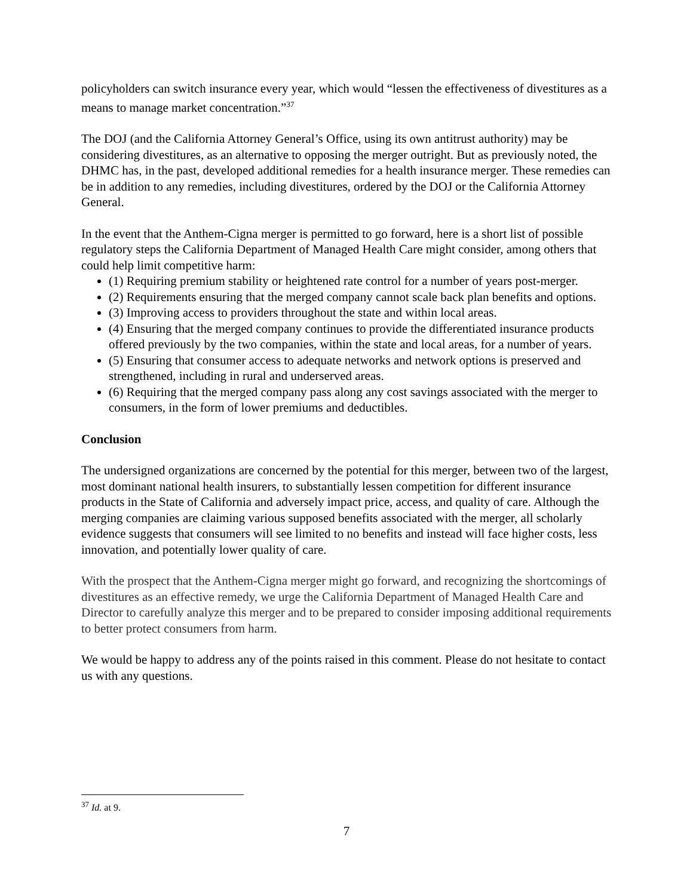policyholders can switch insurance every year, which would “lessen the effectiveness of divestitures as a means to manage market concentration.”<sup>37</sup>
The DOJ (and the California Attorney General’s Office, using its own antitrust authority) may be considering divestitures, as an alternative to opposing the merger outright. But as previously noted, the DHMC has, in the past, developed additional remedies for a health insurance merger. These remedies can be in addition to any remedies, including divestitures, ordered by the DOJ or the California Attorney General.
In the event that the Anthem-Cigna merger is permitted to go forward, here is a short list of possible regulatory steps the California Department of Managed Health Care might consider, among others that could help limit competitive harm:
(1) Requiring premium stability or heightened rate control for a number of years post-merger.
(2) Requirements ensuring that the merged company cannot scale back plan benefits and options.
(3) Improving access to providers throughout the state and within local areas.
(4) Ensuring that the merged company continues to provide the differentiated insurance products offered previously by the two companies, within the state and local areas, for a number of years.
(5) Ensuring that consumer access to adequate networks and network options is preserved and strengthened, including in rural and underserved areas.
(6) Requiring that the merged company pass along any cost savings associated with the merger to consumers, in the form of lower premiums and deductibles.
Conclusion
The undersigned organizations are concerned by the potential for this merger, between two of the largest, most dominant national health insurers, to substantially lessen competition for different insurance products in the State of California and adversely impact price, access, and quality of care. Although the merging companies are claiming various supposed benefits associated with the merger, all scholarly evidence suggests that consumers will see limited to no benefits and instead will face higher costs, less innovation, and potentially lower quality of care.
With the prospect that the Anthem-Cigna merger might go forward, and recognizing the shortcomings of divestitures as an effective remedy, we urge the California Department of Managed Health Care and Director to carefully analyze this merger and to be prepared to consider imposing additional requirements to better protect consumers from harm.
We would be happy to address any of the points raised in this comment. Please do not hesitate to contact us with any questions.
<sup>37</sup> Id. at 9.
7